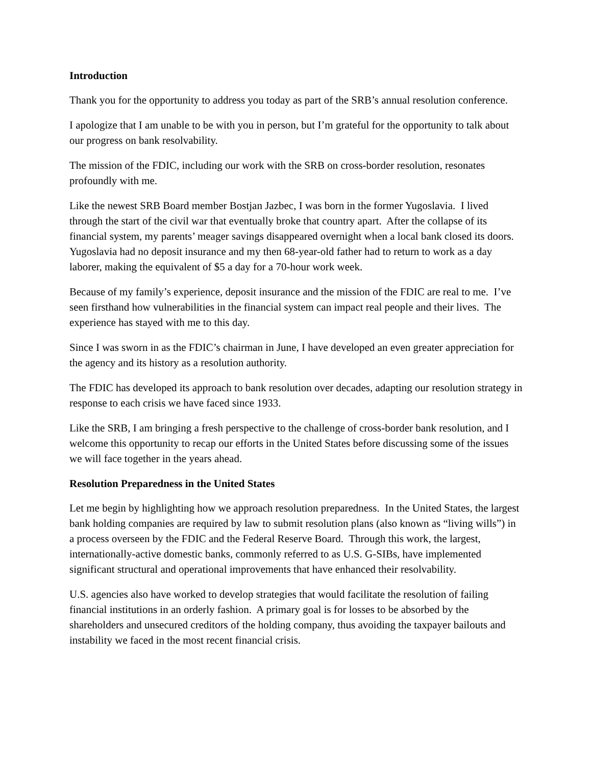Introduction
Thank you for the opportunity to address you today as part of the SRB’s annual resolution conference.
I apologize that I am unable to be with you in person, but I’m grateful for the opportunity to talk about our progress on bank resolvability.
The mission of the FDIC, including our work with the SRB on cross-border resolution, resonates profoundly with me.
Like the newest SRB Board member Bostjan Jazbec, I was born in the former Yugoslavia. I lived through the start of the civil war that eventually broke that country apart. After the collapse of its financial system, my parents’ meager savings disappeared overnight when a local bank closed its doors. Yugoslavia had no deposit insurance and my then 68-year-old father had to return to work as a day laborer, making the equivalent of $5 a day for a 70-hour work week.
Because of my family’s experience, deposit insurance and the mission of the FDIC are real to me. I’ve seen firsthand how vulnerabilities in the financial system can impact real people and their lives. The experience has stayed with me to this day.
Since I was sworn in as the FDIC’s chairman in June, I have developed an even greater appreciation for the agency and its history as a resolution authority.
The FDIC has developed its approach to bank resolution over decades, adapting our resolution strategy in response to each crisis we have faced since 1933.
Like the SRB, I am bringing a fresh perspective to the challenge of cross-border bank resolution, and I welcome this opportunity to recap our efforts in the United States before discussing some of the issues we will face together in the years ahead.
Resolution Preparedness in the United States
Let me begin by highlighting how we approach resolution preparedness. In the United States, the largest bank holding companies are required by law to submit resolution plans (also known as “living wills”) in a process overseen by the FDIC and the Federal Reserve Board. Through this work, the largest, internationally-active domestic banks, commonly referred to as U.S. G-SIBs, have implemented significant structural and operational improvements that have enhanced their resolvability.
U.S. agencies also have worked to develop strategies that would facilitate the resolution of failing financial institutions in an orderly fashion. A primary goal is for losses to be absorbed by the shareholders and unsecured creditors of the holding company, thus avoiding the taxpayer bailouts and instability we faced in the most recent financial crisis.